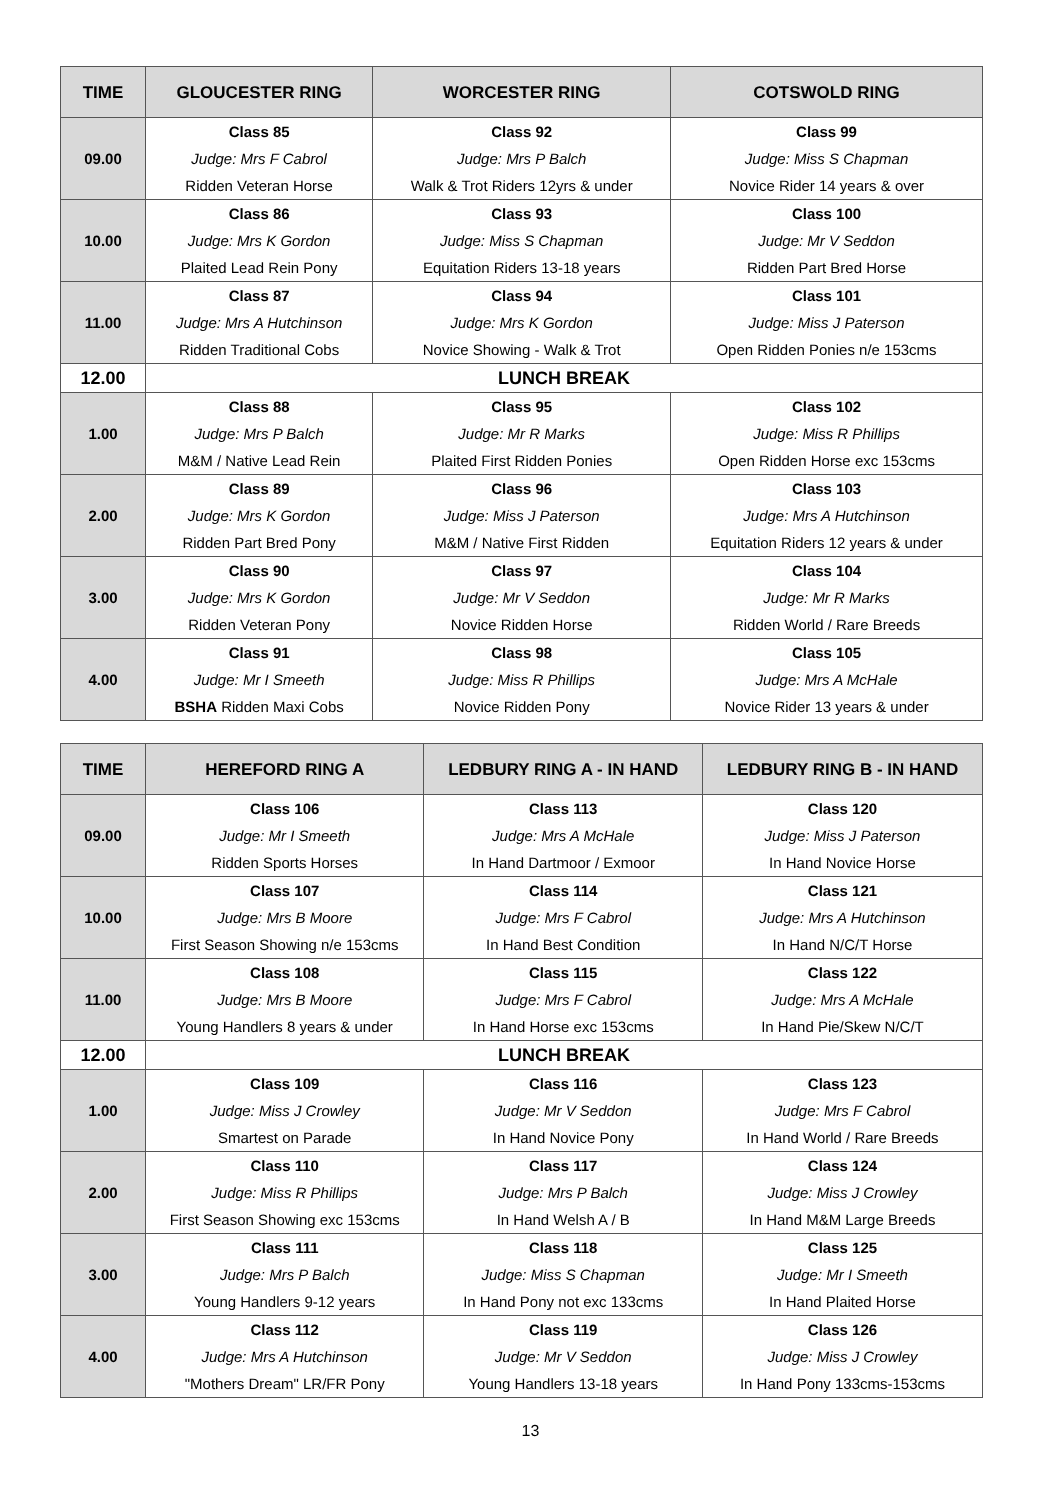| TIME | GLOUCESTER RING | WORCESTER RING | COTSWOLD RING |
| --- | --- | --- | --- |
| 09.00 | Class 85 | Class 92 | Class 99 |
| | Judge: Mrs F Cabrol | Judge: Mrs P Balch | Judge: Miss S Chapman |
| | Ridden Veteran Horse | Walk & Trot Riders 12yrs & under | Novice Rider 14 years & over |
| 10.00 | Class 86 | Class 93 | Class 100 |
| | Judge: Mrs K Gordon | Judge: Miss S Chapman | Judge: Mr V Seddon |
| | Plaited Lead Rein Pony | Equitation Riders 13-18 years | Ridden Part Bred Horse |
| 11.00 | Class 87 | Class 94 | Class 101 |
| | Judge: Mrs A Hutchinson | Judge: Mrs K Gordon | Judge: Miss J Paterson |
| | Ridden Traditional Cobs | Novice Showing - Walk & Trot | Open Ridden Ponies n/e 153cms |
| 12.00 | LUNCH BREAK | | |
| 1.00 | Class 88 | Class 95 | Class 102 |
| | Judge: Mrs P Balch | Judge: Mr R Marks | Judge: Miss R Phillips |
| | M&M / Native Lead Rein | Plaited First Ridden Ponies | Open Ridden Horse exc 153cms |
| 2.00 | Class 89 | Class 96 | Class 103 |
| | Judge: Mrs K Gordon | Judge: Miss J Paterson | Judge: Mrs A Hutchinson |
| | Ridden Part Bred Pony | M&M / Native First Ridden | Equitation Riders 12 years & under |
| 3.00 | Class 90 | Class 97 | Class 104 |
| | Judge: Mrs K Gordon | Judge: Mr V Seddon | Judge: Mr R Marks |
| | Ridden Veteran Pony | Novice Ridden Horse | Ridden World / Rare Breeds |
| 4.00 | Class 91 | Class 98 | Class 105 |
| | Judge: Mr I Smeeth | Judge: Miss R Phillips | Judge: Mrs A McHale |
| | BSHA Ridden Maxi Cobs | Novice Ridden Pony | Novice Rider 13 years & under |
| TIME | HEREFORD RING A | LEDBURY RING A - IN HAND | LEDBURY RING B - IN HAND |
| --- | --- | --- | --- |
| 09.00 | Class 106 | Class 113 | Class 120 |
| | Judge: Mr I Smeeth | Judge: Mrs A McHale | Judge: Miss J Paterson |
| | Ridden Sports Horses | In Hand Dartmoor / Exmoor | In Hand Novice Horse |
| 10.00 | Class 107 | Class 114 | Class 121 |
| | Judge: Mrs B Moore | Judge: Mrs F Cabrol | Judge: Mrs A Hutchinson |
| | First Season Showing n/e 153cms | In Hand Best Condition | In Hand N/C/T Horse |
| 11.00 | Class 108 | Class 115 | Class 122 |
| | Judge: Mrs B Moore | Judge: Mrs F Cabrol | Judge: Mrs A McHale |
| | Young Handlers 8 years & under | In Hand Horse exc 153cms | In Hand Pie/Skew N/C/T |
| 12.00 | LUNCH BREAK | | |
| 1.00 | Class 109 | Class 116 | Class 123 |
| | Judge: Miss J Crowley | Judge: Mr V Seddon | Judge: Mrs F Cabrol |
| | Smartest on Parade | In Hand Novice Pony | In Hand World / Rare Breeds |
| 2.00 | Class 110 | Class 117 | Class 124 |
| | Judge: Miss R Phillips | Judge: Mrs P Balch | Judge: Miss J Crowley |
| | First Season Showing exc 153cms | In Hand Welsh A / B | In Hand M&M Large Breeds |
| 3.00 | Class 111 | Class 118 | Class 125 |
| | Judge: Mrs P Balch | Judge: Miss S Chapman | Judge: Mr I Smeeth |
| | Young Handlers 9-12 years | In Hand Pony not exc 133cms | In Hand Plaited Horse |
| 4.00 | Class 112 | Class 119 | Class 126 |
| | Judge: Mrs A Hutchinson | Judge: Mr V Seddon | Judge: Miss J Crowley |
| | "Mothers Dream" LR/FR Pony | Young Handlers 13-18 years | In Hand Pony 133cms-153cms |
13